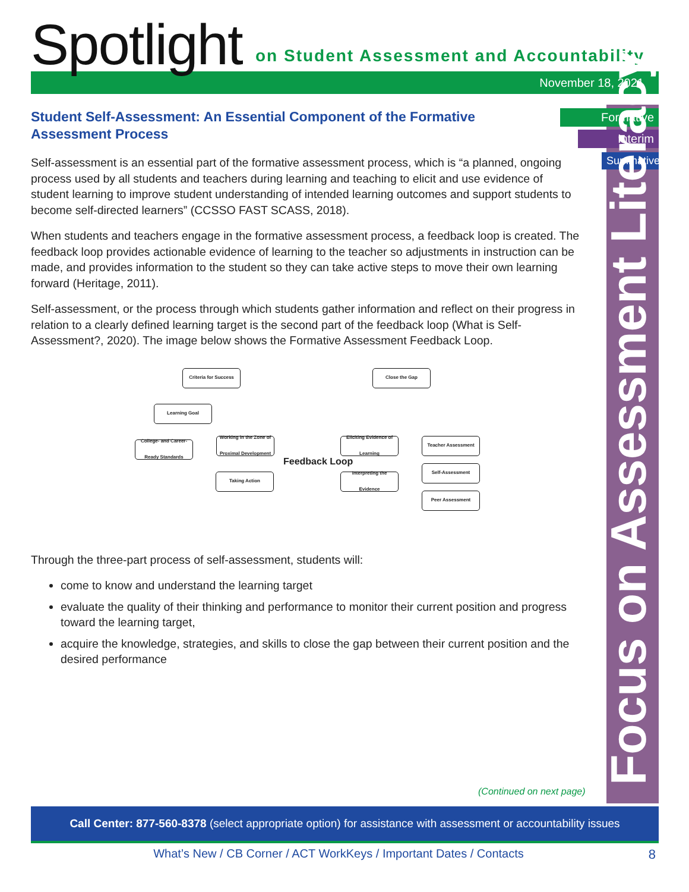Spotlight
on Student Assessment and Accountability
November 18, 2021
Formative
Interim
Summative
Focus on Assessment Literacy
Student Self-Assessment: An Essential Component of the Formative Assessment Process
Self-assessment is an essential part of the formative assessment process, which is “a planned, ongoing process used by all students and teachers during learning and teaching to elicit and use evidence of student learning to improve student understanding of intended learning outcomes and support students to become self-directed learners” (CCSSO FAST SCASS, 2018).
When students and teachers engage in the formative assessment process, a feedback loop is created. The feedback loop provides actionable evidence of learning to the teacher so adjustments in instruction can be made, and provides information to the student so they can take active steps to move their own learning forward (Heritage, 2011).
Self-assessment, or the process through which students gather information and reflect on their progress in relation to a clearly defined learning target is the second part of the feedback loop (What is Self-Assessment?, 2020). The image below shows the Formative Assessment Feedback Loop.
Criteria for Success Close the Gap
Learning Goal
College- and Career-Ready Standards
Working in the Zone of Proximal Development
Feedback Loop
Eliciting Evidence of Learning
Teacher Assessment
Taking Action
Interpreting the Evidence
Self-Assessment
Peer Assessment
Through the three-part process of self-assessment, students will:
come to know and understand the learning target
evaluate the quality of their thinking and performance to monitor their current position and progress toward the learning target,
acquire the knowledge, strategies, and skills to close the gap between their current position and the desired performance
(Continued on next page)
Call Center: 877-560-8378 (select appropriate option) for assistance with assessment or accountability issues
What’s New / CB Corner / ACT WorkKeys / Important Dates / Contacts 8